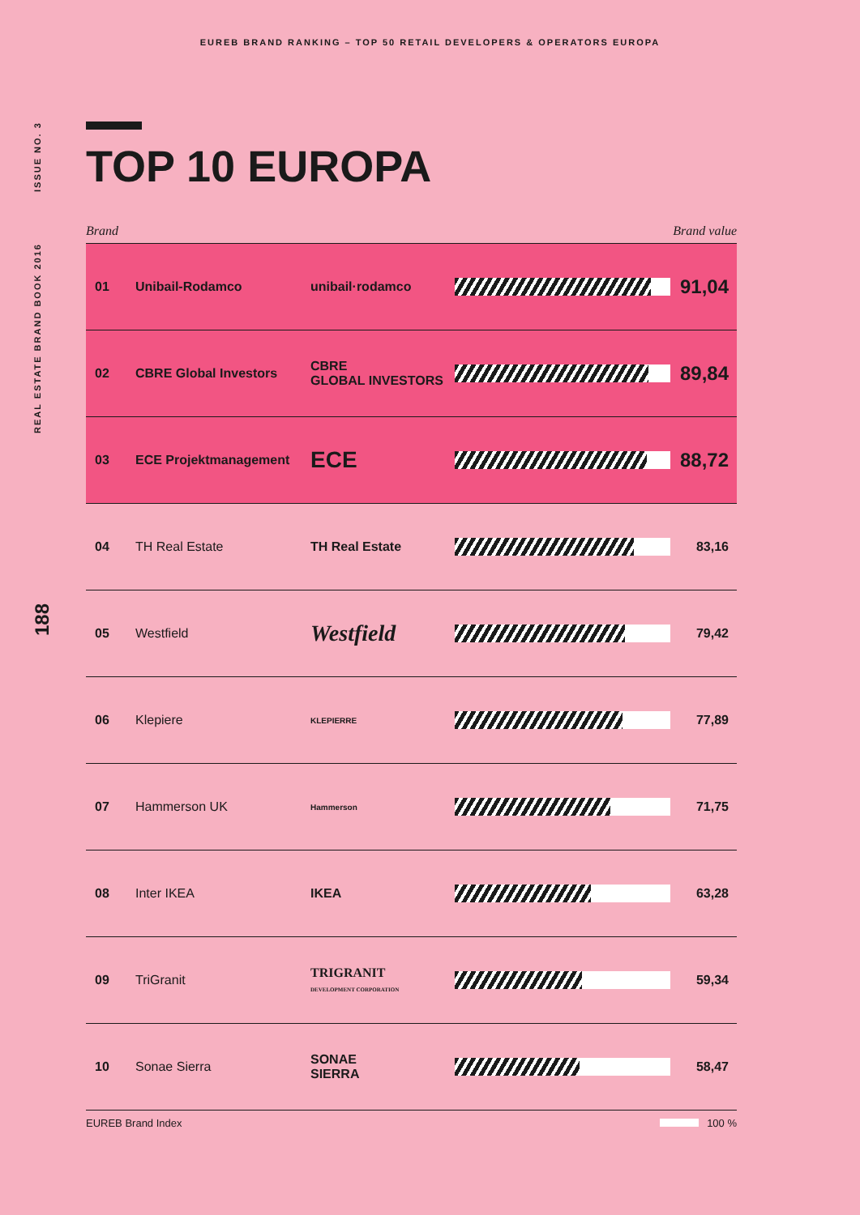EUREB BRAND RANKING – TOP 50 RETAIL DEVELOPERS & OPERATORS EUROPA
REAL ESTATE BRAND BOOK 2016 ISSUE NO. 3
188
TOP 10 EUROPA
Brand Brand value
| 01 | Unibail-Rodamco | unibail·rodamco | | 91,04 |
| 02 | CBRE Global Investors | CBRE GLOBAL INVESTORS | | 89,84 |
| 03 | ECE Projektmanagement | ECE | | 88,72 |
| 04 | TH Real Estate | TH Real Estate | | 83,16 |
| 05 | Westfield | Westfield | | 79,42 |
| 06 | Klepiere | KLEPIERRE | | 77,89 |
| 07 | Hammerson UK | Hammerson | | 71,75 |
| 08 | Inter IKEA | IKEA | | 63,28 |
| 09 | TriGranit | TRIGRANIT DEVELOPMENT CORPORATION | | 59,34 |
| 10 | Sonae Sierra | SONAE SIERRA | | 58,47 |
EUREB Brand Index 100 %